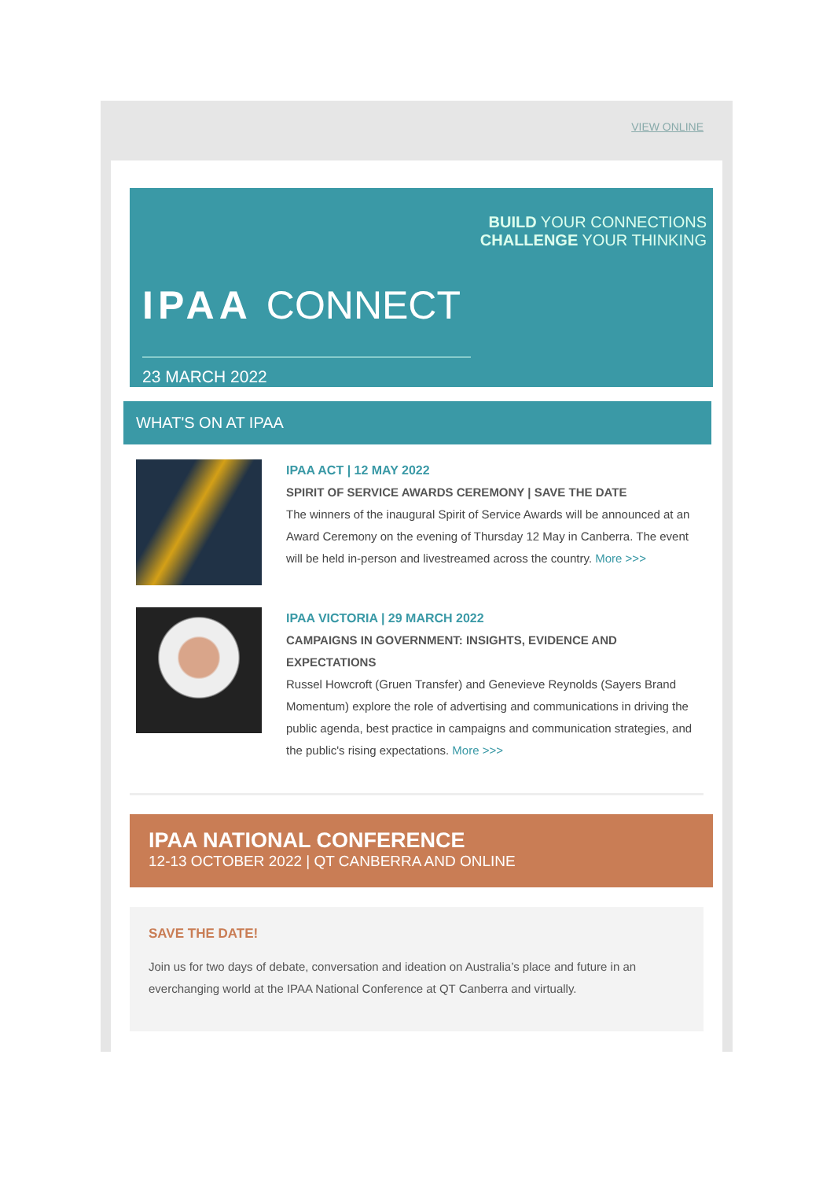VIEW ONLINE
BUILD YOUR CONNECTIONS
CHALLENGE YOUR THINKING
IPAA CONNECT
23 MARCH 2022
WHAT'S ON AT IPAA
IPAA ACT | 12 MAY 2022
SPIRIT OF SERVICE AWARDS CEREMONY | SAVE THE DATE
The winners of the inaugural Spirit of Service Awards will be announced at an Award Ceremony on the evening of Thursday 12 May in Canberra. The event will be held in-person and livestreamed across the country. More >>>
IPAA VICTORIA | 29 MARCH 2022
CAMPAIGNS IN GOVERNMENT: INSIGHTS, EVIDENCE AND EXPECTATIONS
Russel Howcroft (Gruen Transfer) and Genevieve Reynolds (Sayers Brand Momentum) explore the role of advertising and communications in driving the public agenda, best practice in campaigns and communication strategies, and the public's rising expectations. More >>>
IPAA NATIONAL CONFERENCE
12-13 OCTOBER 2022 | QT CANBERRA AND ONLINE
SAVE THE DATE!
Join us for two days of debate, conversation and ideation on Australia’s place and future in an everchanging world at the IPAA National Conference at QT Canberra and virtually.